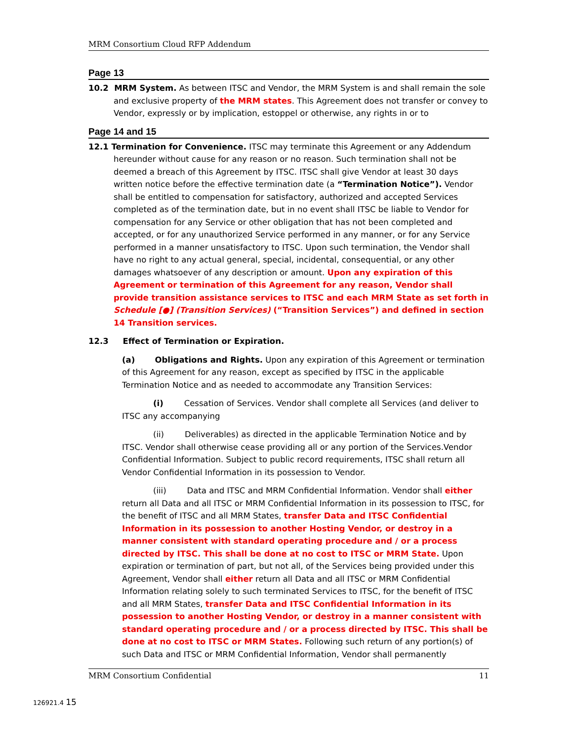MRM Consortium Cloud RFP Addendum
Page 13
10.2 MRM System. As between ITSC and Vendor, the MRM System is and shall remain the sole and exclusive property of the MRM states. This Agreement does not transfer or convey to Vendor, expressly or by implication, estoppel or otherwise, any rights in or to
Page 14 and 15
12.1 Termination for Convenience. ITSC may terminate this Agreement or any Addendum hereunder without cause for any reason or no reason. Such termination shall not be deemed a breach of this Agreement by ITSC. ITSC shall give Vendor at least 30 days written notice before the effective termination date (a “Termination Notice”). Vendor shall be entitled to compensation for satisfactory, authorized and accepted Services completed as of the termination date, but in no event shall ITSC be liable to Vendor for compensation for any Service or other obligation that has not been completed and accepted, or for any unauthorized Service performed in any manner, or for any Service performed in a manner unsatisfactory to ITSC. Upon such termination, the Vendor shall have no right to any actual general, special, incidental, consequential, or any other damages whatsoever of any description or amount. Upon any expiration of this Agreement or termination of this Agreement for any reason, Vendor shall provide transition assistance services to ITSC and each MRM State as set forth in Schedule [●] (Transition Services) (“Transition Services”) and defined in section 14 Transition services.
12.3 Effect of Termination or Expiration.
(a) Obligations and Rights. Upon any expiration of this Agreement or termination of this Agreement for any reason, except as specified by ITSC in the applicable Termination Notice and as needed to accommodate any Transition Services:
(i) Cessation of Services. Vendor shall complete all Services (and deliver to ITSC any accompanying
(ii) Deliverables) as directed in the applicable Termination Notice and by ITSC. Vendor shall otherwise cease providing all or any portion of the Services.Vendor Confidential Information. Subject to public record requirements, ITSC shall return all Vendor Confidential Information in its possession to Vendor.
(iii) Data and ITSC and MRM Confidential Information. Vendor shall either return all Data and all ITSC or MRM Confidential Information in its possession to ITSC, for the benefit of ITSC and all MRM States, transfer Data and ITSC Confidential Information in its possession to another Hosting Vendor, or destroy in a manner consistent with standard operating procedure and / or a process directed by ITSC. This shall be done at no cost to ITSC or MRM State. Upon expiration or termination of part, but not all, of the Services being provided under this Agreement, Vendor shall either return all Data and all ITSC or MRM Confidential Information relating solely to such terminated Services to ITSC, for the benefit of ITSC and all MRM States, transfer Data and ITSC Confidential Information in its possession to another Hosting Vendor, or destroy in a manner consistent with standard operating procedure and / or a process directed by ITSC. This shall be done at no cost to ITSC or MRM States. Following such return of any portion(s) of such Data and ITSC or MRM Confidential Information, Vendor shall permanently
MRM Consortium Confidential 11
126921.4 15